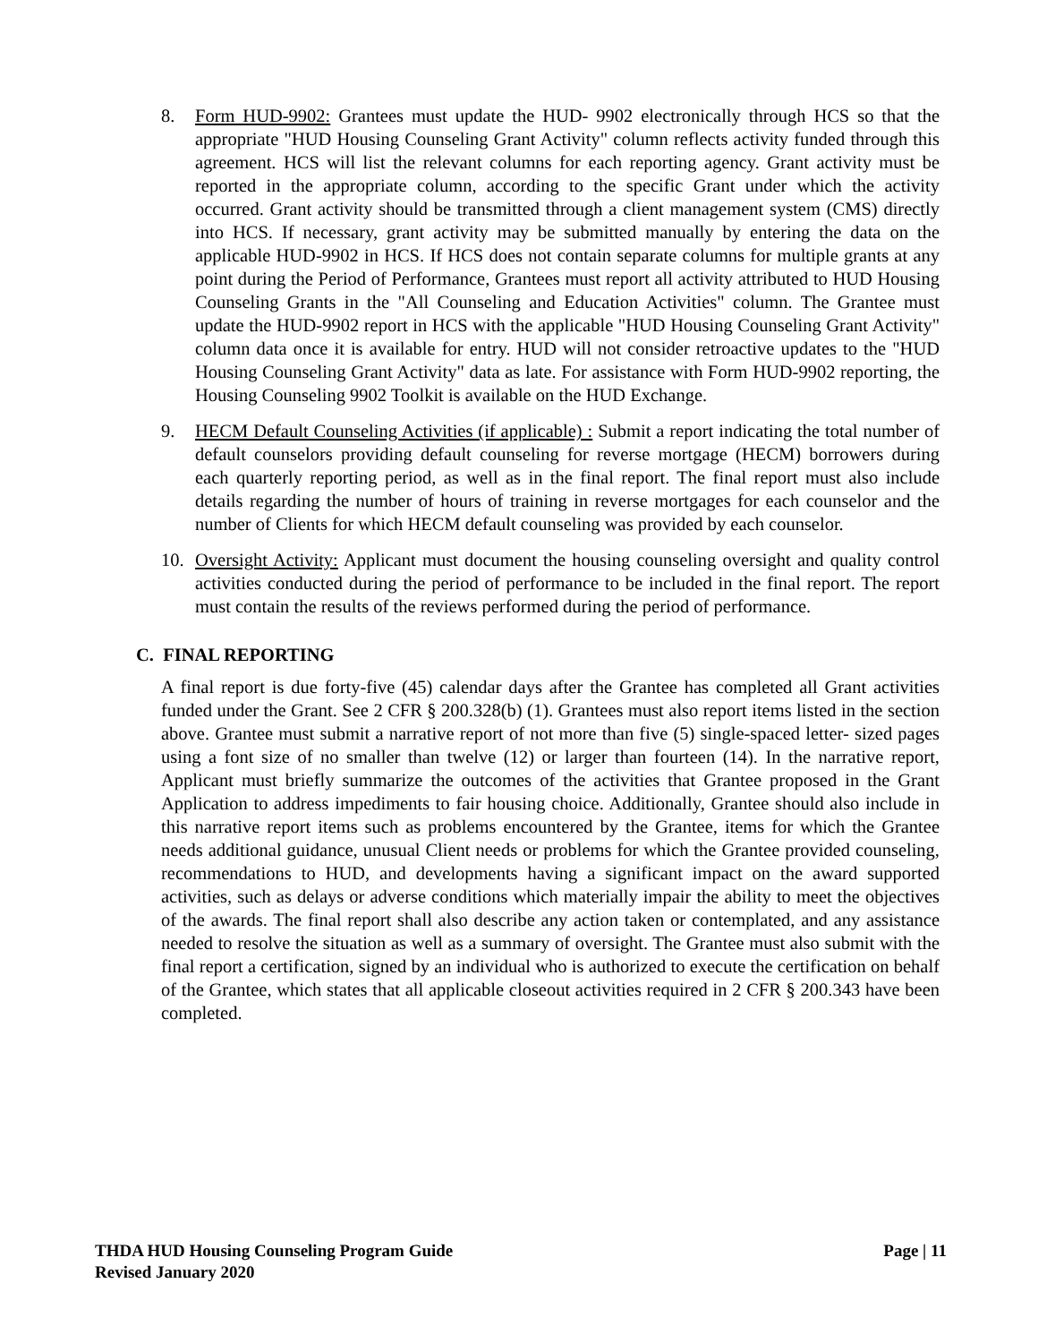8. Form HUD-9902: Grantees must update the HUD- 9902 electronically through HCS so that the appropriate "HUD Housing Counseling Grant Activity" column reflects activity funded through this agreement. HCS will list the relevant columns for each reporting agency. Grant activity must be reported in the appropriate column, according to the specific Grant under which the activity occurred. Grant activity should be transmitted through a client management system (CMS) directly into HCS. If necessary, grant activity may be submitted manually by entering the data on the applicable HUD-9902 in HCS. If HCS does not contain separate columns for multiple grants at any point during the Period of Performance, Grantees must report all activity attributed to HUD Housing Counseling Grants in the "All Counseling and Education Activities" column. The Grantee must update the HUD-9902 report in HCS with the applicable "HUD Housing Counseling Grant Activity" column data once it is available for entry. HUD will not consider retroactive updates to the "HUD Housing Counseling Grant Activity" data as late. For assistance with Form HUD-9902 reporting, the Housing Counseling 9902 Toolkit is available on the HUD Exchange.
9. HECM Default Counseling Activities (if applicable) : Submit a report indicating the total number of default counselors providing default counseling for reverse mortgage (HECM) borrowers during each quarterly reporting period, as well as in the final report. The final report must also include details regarding the number of hours of training in reverse mortgages for each counselor and the number of Clients for which HECM default counseling was provided by each counselor.
10. Oversight Activity: Applicant must document the housing counseling oversight and quality control activities conducted during the period of performance to be included in the final report. The report must contain the results of the reviews performed during the period of performance.
C. FINAL REPORTING
A final report is due forty-five (45) calendar days after the Grantee has completed all Grant activities funded under the Grant. See 2 CFR § 200.328(b) (1). Grantees must also report items listed in the section above. Grantee must submit a narrative report of not more than five (5) single-spaced letter- sized pages using a font size of no smaller than twelve (12) or larger than fourteen (14). In the narrative report, Applicant must briefly summarize the outcomes of the activities that Grantee proposed in the Grant Application to address impediments to fair housing choice. Additionally, Grantee should also include in this narrative report items such as problems encountered by the Grantee, items for which the Grantee needs additional guidance, unusual Client needs or problems for which the Grantee provided counseling, recommendations to HUD, and developments having a significant impact on the award supported activities, such as delays or adverse conditions which materially impair the ability to meet the objectives of the awards. The final report shall also describe any action taken or contemplated, and any assistance needed to resolve the situation as well as a summary of oversight. The Grantee must also submit with the final report a certification, signed by an individual who is authorized to execute the certification on behalf of the Grantee, which states that all applicable closeout activities required in 2 CFR § 200.343 have been completed.
THDA HUD Housing Counseling Program Guide
Revised January 2020
Page | 11